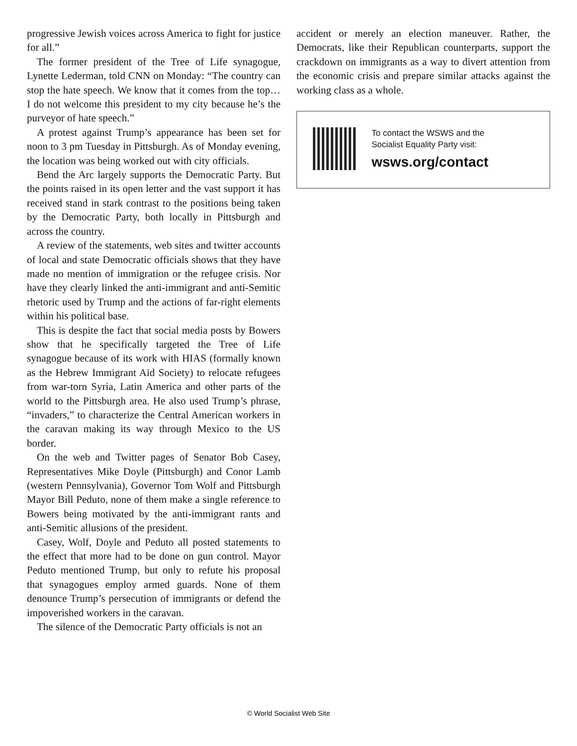progressive Jewish voices across America to fight for justice for all.”
The former president of the Tree of Life synagogue, Lynette Lederman, told CNN on Monday: “The country can stop the hate speech. We know that it comes from the top… I do not welcome this president to my city because he’s the purveyor of hate speech.”
A protest against Trump’s appearance has been set for noon to 3 pm Tuesday in Pittsburgh. As of Monday evening, the location was being worked out with city officials.
Bend the Arc largely supports the Democratic Party. But the points raised in its open letter and the vast support it has received stand in stark contrast to the positions being taken by the Democratic Party, both locally in Pittsburgh and across the country.
A review of the statements, web sites and twitter accounts of local and state Democratic officials shows that they have made no mention of immigration or the refugee crisis. Nor have they clearly linked the anti-immigrant and anti-Semitic rhetoric used by Trump and the actions of far-right elements within his political base.
This is despite the fact that social media posts by Bowers show that he specifically targeted the Tree of Life synagogue because of its work with HIAS (formally known as the Hebrew Immigrant Aid Society) to relocate refugees from war-torn Syria, Latin America and other parts of the world to the Pittsburgh area. He also used Trump’s phrase, “invaders,” to characterize the Central American workers in the caravan making its way through Mexico to the US border.
On the web and Twitter pages of Senator Bob Casey, Representatives Mike Doyle (Pittsburgh) and Conor Lamb (western Pennsylvania), Governor Tom Wolf and Pittsburgh Mayor Bill Peduto, none of them make a single reference to Bowers being motivated by the anti-immigrant rants and anti-Semitic allusions of the president.
Casey, Wolf, Doyle and Peduto all posted statements to the effect that more had to be done on gun control. Mayor Peduto mentioned Trump, but only to refute his proposal that synagogues employ armed guards. None of them denounce Trump’s persecution of immigrants or defend the impoverished workers in the caravan.
The silence of the Democratic Party officials is not an
accident or merely an election maneuver. Rather, the Democrats, like their Republican counterparts, support the crackdown on immigrants as a way to divert attention from the economic crisis and prepare similar attacks against the working class as a whole.
To contact the WSWS and the
Socialist Equality Party visit:
wsws.org/contact
© World Socialist Web Site